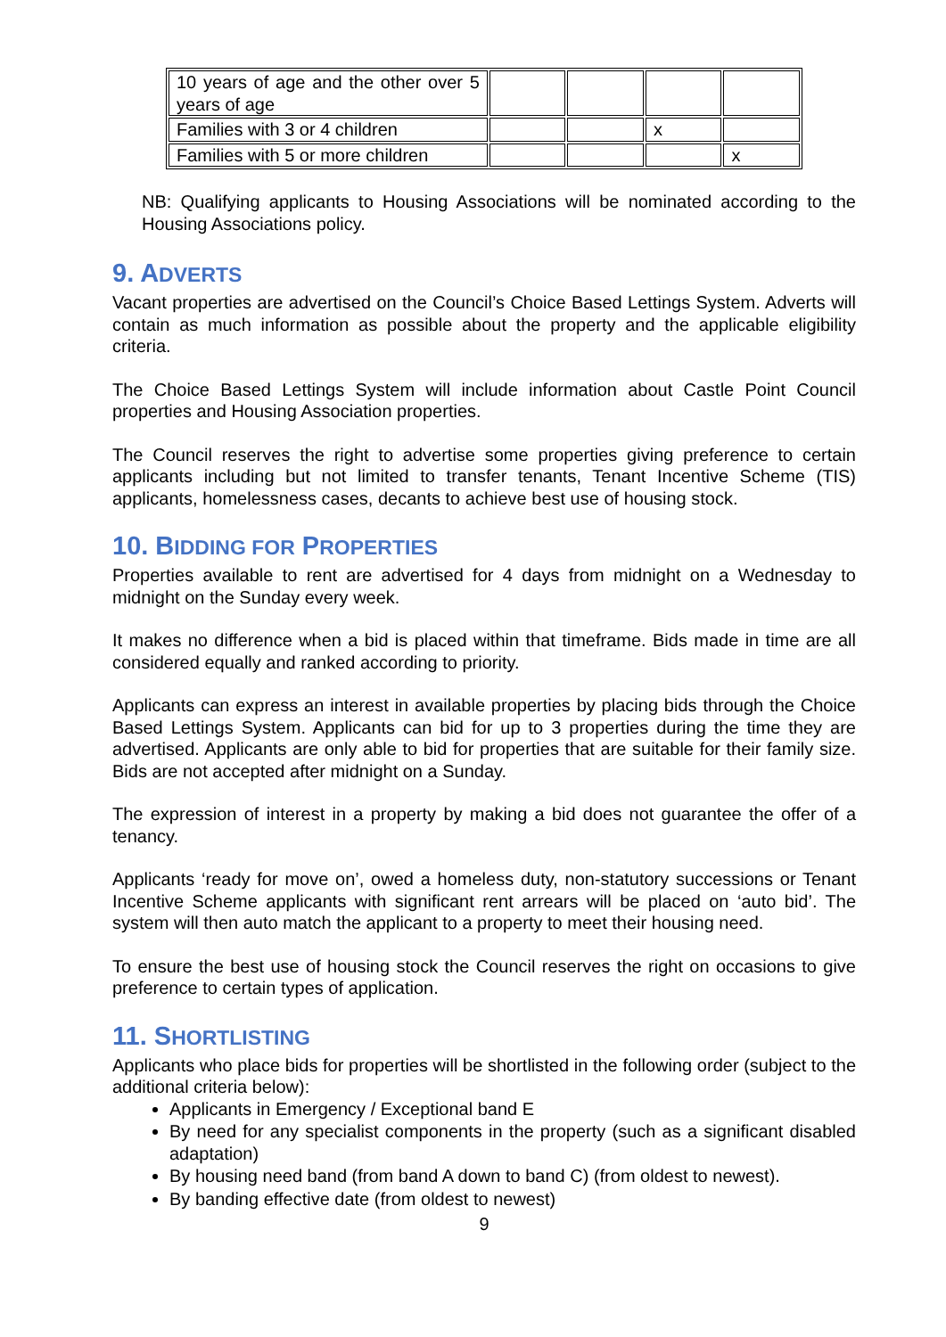| 10 years of age and the other over 5 years of age | | | | |
| Families with 3 or 4 children | | | x | |
| Families with 5 or more children | | | | x |
NB: Qualifying applicants to Housing Associations will be nominated according to the Housing Associations policy.
9. ADVERTS
Vacant properties are advertised on the Council’s Choice Based Lettings System. Adverts will contain as much information as possible about the property and the applicable eligibility criteria.
The Choice Based Lettings System will include information about Castle Point Council properties and Housing Association properties.
The Council reserves the right to advertise some properties giving preference to certain applicants including but not limited to transfer tenants, Tenant Incentive Scheme (TIS) applicants, homelessness cases, decants to achieve best use of housing stock.
10. BIDDING FOR PROPERTIES
Properties available to rent are advertised for 4 days from midnight on a Wednesday to midnight on the Sunday every week.
It makes no difference when a bid is placed within that timeframe. Bids made in time are all considered equally and ranked according to priority.
Applicants can express an interest in available properties by placing bids through the Choice Based Lettings System. Applicants can bid for up to 3 properties during the time they are advertised. Applicants are only able to bid for properties that are suitable for their family size. Bids are not accepted after midnight on a Sunday.
The expression of interest in a property by making a bid does not guarantee the offer of a tenancy.
Applicants ‘ready for move on’, owed a homeless duty, non-statutory successions or Tenant Incentive Scheme applicants with significant rent arrears will be placed on ‘auto bid’. The system will then auto match the applicant to a property to meet their housing need.
To ensure the best use of housing stock the Council reserves the right on occasions to give preference to certain types of application.
11. SHORTLISTING
Applicants who place bids for properties will be shortlisted in the following order (subject to the additional criteria below):
Applicants in Emergency / Exceptional band E
By need for any specialist components in the property (such as a significant disabled adaptation)
By housing need band (from band A down to band C) (from oldest to newest).
By banding effective date (from oldest to newest)
9